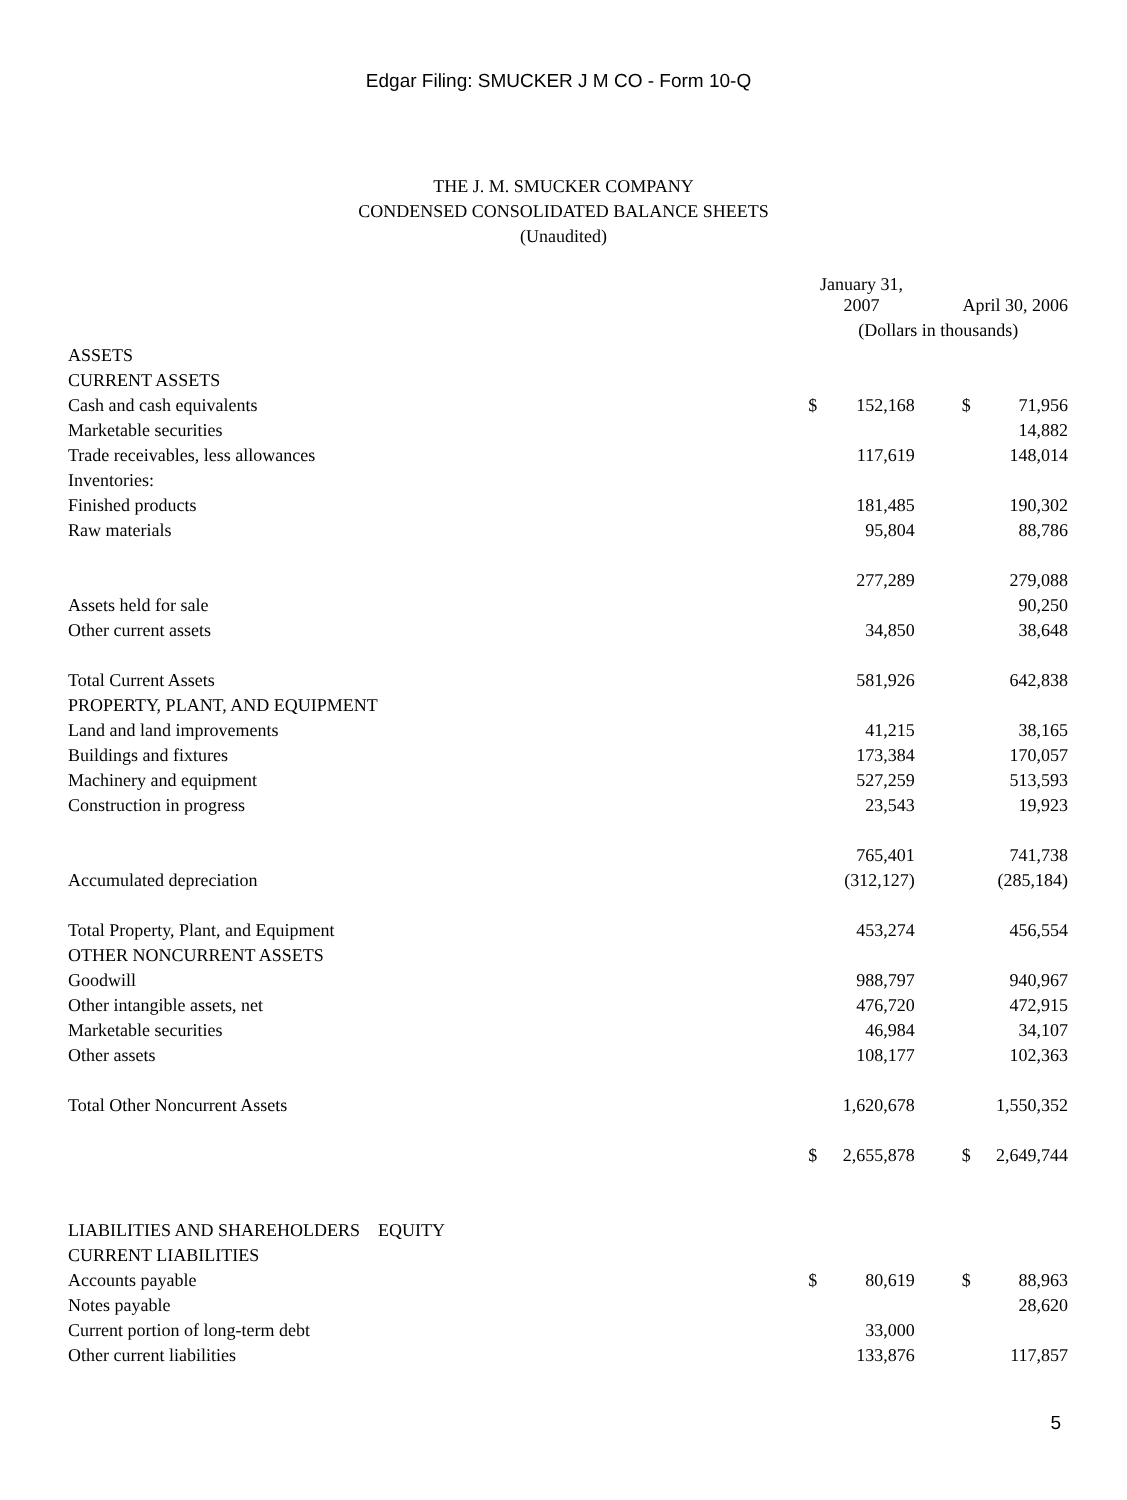Edgar Filing: SMUCKER J M CO - Form 10-Q
THE J. M. SMUCKER COMPANY
CONDENSED CONSOLIDATED BALANCE SHEETS
(Unaudited)
| | January 31, 2007 | | | April 30, 2006 | |
| --- | --- | --- | --- | --- | --- |
| | (Dollars in thousands) | | | | |
| ASSETS | | | | | |
| CURRENT ASSETS | | | | | |
| Cash and cash equivalents | $ | 152,168 | | $ | 71,956 |
| Marketable securities | | | | | 14,882 |
| Trade receivables, less allowances | | 117,619 | | | 148,014 |
| Inventories: | | | | | |
| Finished products | | 181,485 | | | 190,302 |
| Raw materials | | 95,804 | | | 88,786 |
| | | 277,289 | | | 279,088 |
| Assets held for sale | | | | | 90,250 |
| Other current assets | | 34,850 | | | 38,648 |
| Total Current Assets | | 581,926 | | | 642,838 |
| PROPERTY, PLANT, AND EQUIPMENT | | | | | |
| Land and land improvements | | 41,215 | | | 38,165 |
| Buildings and fixtures | | 173,384 | | | 170,057 |
| Machinery and equipment | | 527,259 | | | 513,593 |
| Construction in progress | | 23,543 | | | 19,923 |
| | | 765,401 | | | 741,738 |
| Accumulated depreciation | | (312,127) | | | (285,184) |
| Total Property, Plant, and Equipment | | 453,274 | | | 456,554 |
| OTHER NONCURRENT ASSETS | | | | | |
| Goodwill | | 988,797 | | | 940,967 |
| Other intangible assets, net | | 476,720 | | | 472,915 |
| Marketable securities | | 46,984 | | | 34,107 |
| Other assets | | 108,177 | | | 102,363 |
| Total Other Noncurrent Assets | | 1,620,678 | | | 1,550,352 |
| | $ | 2,655,878 | | $ | 2,649,744 |
| LIABILITIES AND SHAREHOLDERS EQUITY | | | | | |
| CURRENT LIABILITIES | | | | | |
| Accounts payable | $ | 80,619 | | $ | 88,963 |
| Notes payable | | | | | 28,620 |
| Current portion of long-term debt | | 33,000 | | | |
| Other current liabilities | | 133,876 | | | 117,857 |
5